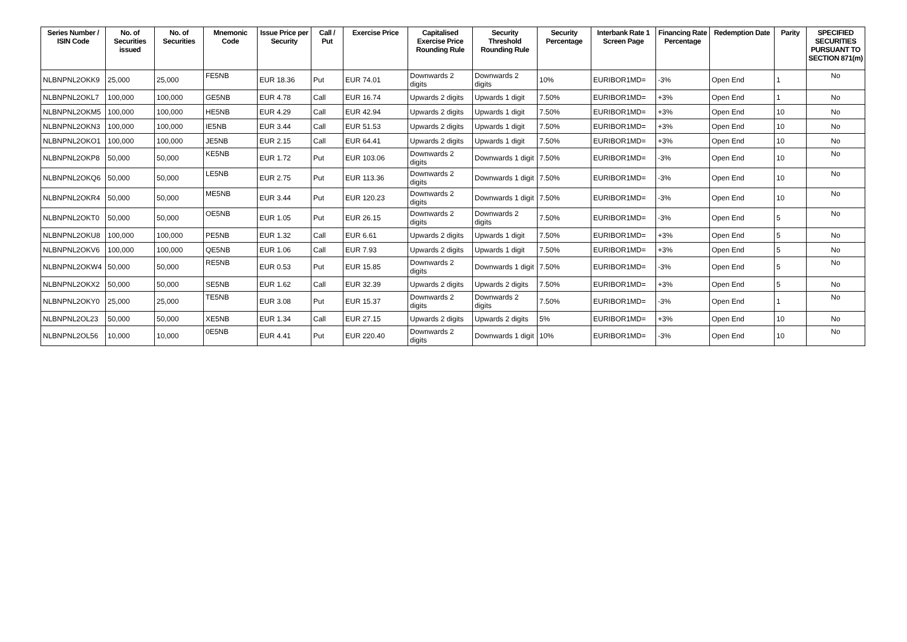| Series Number / ISIN Code | No. of Securities issued | No. of Securities | Mnemonic Code | Issue Price per Security | Call / Put | Exercise Price | Capitalised Exercise Price Rounding Rule | Security Threshold Rounding Rule | Security Percentage | Interbank Rate 1 Screen Page | Financing Rate Percentage | Redemption Date | Parity | SPECIFIED SECURITIES PURSUANT TO SECTION 871(m) |
| --- | --- | --- | --- | --- | --- | --- | --- | --- | --- | --- | --- | --- | --- | --- |
| NLBNPNL2OKK9 | 25,000 | 25,000 | FE5NB | EUR 18.36 | Put | EUR 74.01 | Downwards 2 digits | Downwards 2 digits | 10% | EURIBOR1MD= | -3% | Open End | 1 | No |
| NLBNPNL2OKL7 | 100,000 | 100,000 | GE5NB | EUR 4.78 | Call | EUR 16.74 | Upwards 2 digits | Upwards 1 digit | 7.50% | EURIBOR1MD= | +3% | Open End | 1 | No |
| NLBNPNL2OKM5 | 100,000 | 100,000 | HE5NB | EUR 4.29 | Call | EUR 42.94 | Upwards 2 digits | Upwards 1 digit | 7.50% | EURIBOR1MD= | +3% | Open End | 10 | No |
| NLBNPNL2OKN3 | 100,000 | 100,000 | IE5NB | EUR 3.44 | Call | EUR 51.53 | Upwards 2 digits | Upwards 1 digit | 7.50% | EURIBOR1MD= | +3% | Open End | 10 | No |
| NLBNPNL2OKO1 | 100,000 | 100,000 | JE5NB | EUR 2.15 | Call | EUR 64.41 | Upwards 2 digits | Upwards 1 digit | 7.50% | EURIBOR1MD= | +3% | Open End | 10 | No |
| NLBNPNL2OKP8 | 50,000 | 50,000 | KE5NB | EUR 1.72 | Put | EUR 103.06 | Downwards 2 digits | Downwards 1 digit | 7.50% | EURIBOR1MD= | -3% | Open End | 10 | No |
| NLBNPNL2OKQ6 | 50,000 | 50,000 | LE5NB | EUR 2.75 | Put | EUR 113.36 | Downwards 2 digits | Downwards 1 digit | 7.50% | EURIBOR1MD= | -3% | Open End | 10 | No |
| NLBNPNL2OKR4 | 50,000 | 50,000 | ME5NB | EUR 3.44 | Put | EUR 120.23 | Downwards 2 digits | Downwards 1 digit | 7.50% | EURIBOR1MD= | -3% | Open End | 10 | No |
| NLBNPNL2OKT0 | 50,000 | 50,000 | OE5NB | EUR 1.05 | Put | EUR 26.15 | Downwards 2 digits | Downwards 2 digits | 7.50% | EURIBOR1MD= | -3% | Open End | 5 | No |
| NLBNPNL2OKU8 | 100,000 | 100,000 | PE5NB | EUR 1.32 | Call | EUR 6.61 | Upwards 2 digits | Upwards 1 digit | 7.50% | EURIBOR1MD= | +3% | Open End | 5 | No |
| NLBNPNL2OKV6 | 100,000 | 100,000 | QE5NB | EUR 1.06 | Call | EUR 7.93 | Upwards 2 digits | Upwards 1 digit | 7.50% | EURIBOR1MD= | +3% | Open End | 5 | No |
| NLBNPNL2OKW4 | 50,000 | 50,000 | RE5NB | EUR 0.53 | Put | EUR 15.85 | Downwards 2 digits | Downwards 1 digit | 7.50% | EURIBOR1MD= | -3% | Open End | 5 | No |
| NLBNPNL2OKX2 | 50,000 | 50,000 | SE5NB | EUR 1.62 | Call | EUR 32.39 | Upwards 2 digits | Upwards 2 digits | 7.50% | EURIBOR1MD= | +3% | Open End | 5 | No |
| NLBNPNL2OKY0 | 25,000 | 25,000 | TE5NB | EUR 3.08 | Put | EUR 15.37 | Downwards 2 digits | Downwards 2 digits | 7.50% | EURIBOR1MD= | -3% | Open End | 1 | No |
| NLBNPNL2OL23 | 50,000 | 50,000 | XE5NB | EUR 1.34 | Call | EUR 27.15 | Upwards 2 digits | Upwards 2 digits | 5% | EURIBOR1MD= | +3% | Open End | 10 | No |
| NLBNPNL2OL56 | 10,000 | 10,000 | 0E5NB | EUR 4.41 | Put | EUR 220.40 | Downwards 2 digits | Downwards 1 digit | 10% | EURIBOR1MD= | -3% | Open End | 10 | No |